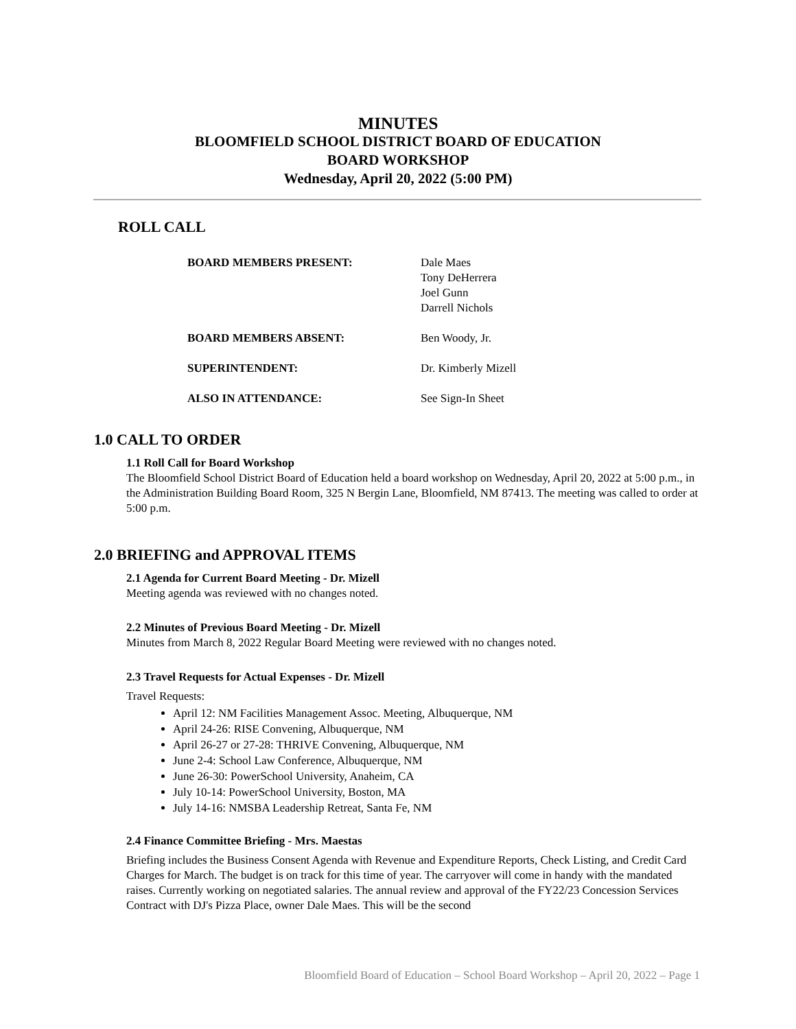MINUTES
BLOOMFIELD SCHOOL DISTRICT BOARD OF EDUCATION
BOARD WORKSHOP
Wednesday, April 20, 2022 (5:00 PM)
ROLL CALL
| BOARD MEMBERS PRESENT: | Dale Maes Tony DeHerrera Joel Gunn Darrell Nichols |
| BOARD MEMBERS ABSENT: | Ben Woody, Jr. |
| SUPERINTENDENT: | Dr. Kimberly Mizell |
| ALSO IN ATTENDANCE: | See Sign-In Sheet |
1.0 CALL TO ORDER
1.1 Roll Call for Board Workshop
The Bloomfield School District Board of Education held a board workshop on Wednesday, April 20, 2022 at 5:00 p.m., in the Administration Building Board Room, 325 N Bergin Lane, Bloomfield, NM 87413. The meeting was called to order at 5:00 p.m.
2.0 BRIEFING and APPROVAL ITEMS
2.1 Agenda for Current Board Meeting - Dr. Mizell
Meeting agenda was reviewed with no changes noted.
2.2 Minutes of Previous Board Meeting - Dr. Mizell
Minutes from March 8, 2022 Regular Board Meeting were reviewed with no changes noted.
2.3 Travel Requests for Actual Expenses - Dr. Mizell
Travel Requests:
April 12: NM Facilities Management Assoc. Meeting, Albuquerque, NM
April 24-26: RISE Convening, Albuquerque, NM
April 26-27 or 27-28: THRIVE Convening, Albuquerque, NM
June 2-4: School Law Conference, Albuquerque, NM
June 26-30: PowerSchool University, Anaheim, CA
July 10-14: PowerSchool University, Boston, MA
July 14-16: NMSBA Leadership Retreat, Santa Fe, NM
2.4 Finance Committee Briefing - Mrs. Maestas
Briefing includes the Business Consent Agenda with Revenue and Expenditure Reports, Check Listing, and Credit Card Charges for March. The budget is on track for this time of year. The carryover will come in handy with the mandated raises. Currently working on negotiated salaries. The annual review and approval of the FY22/23 Concession Services Contract with DJ's Pizza Place, owner Dale Maes. This will be the second
Bloomfield Board of Education – School Board Workshop – April 20, 2022 – Page 1